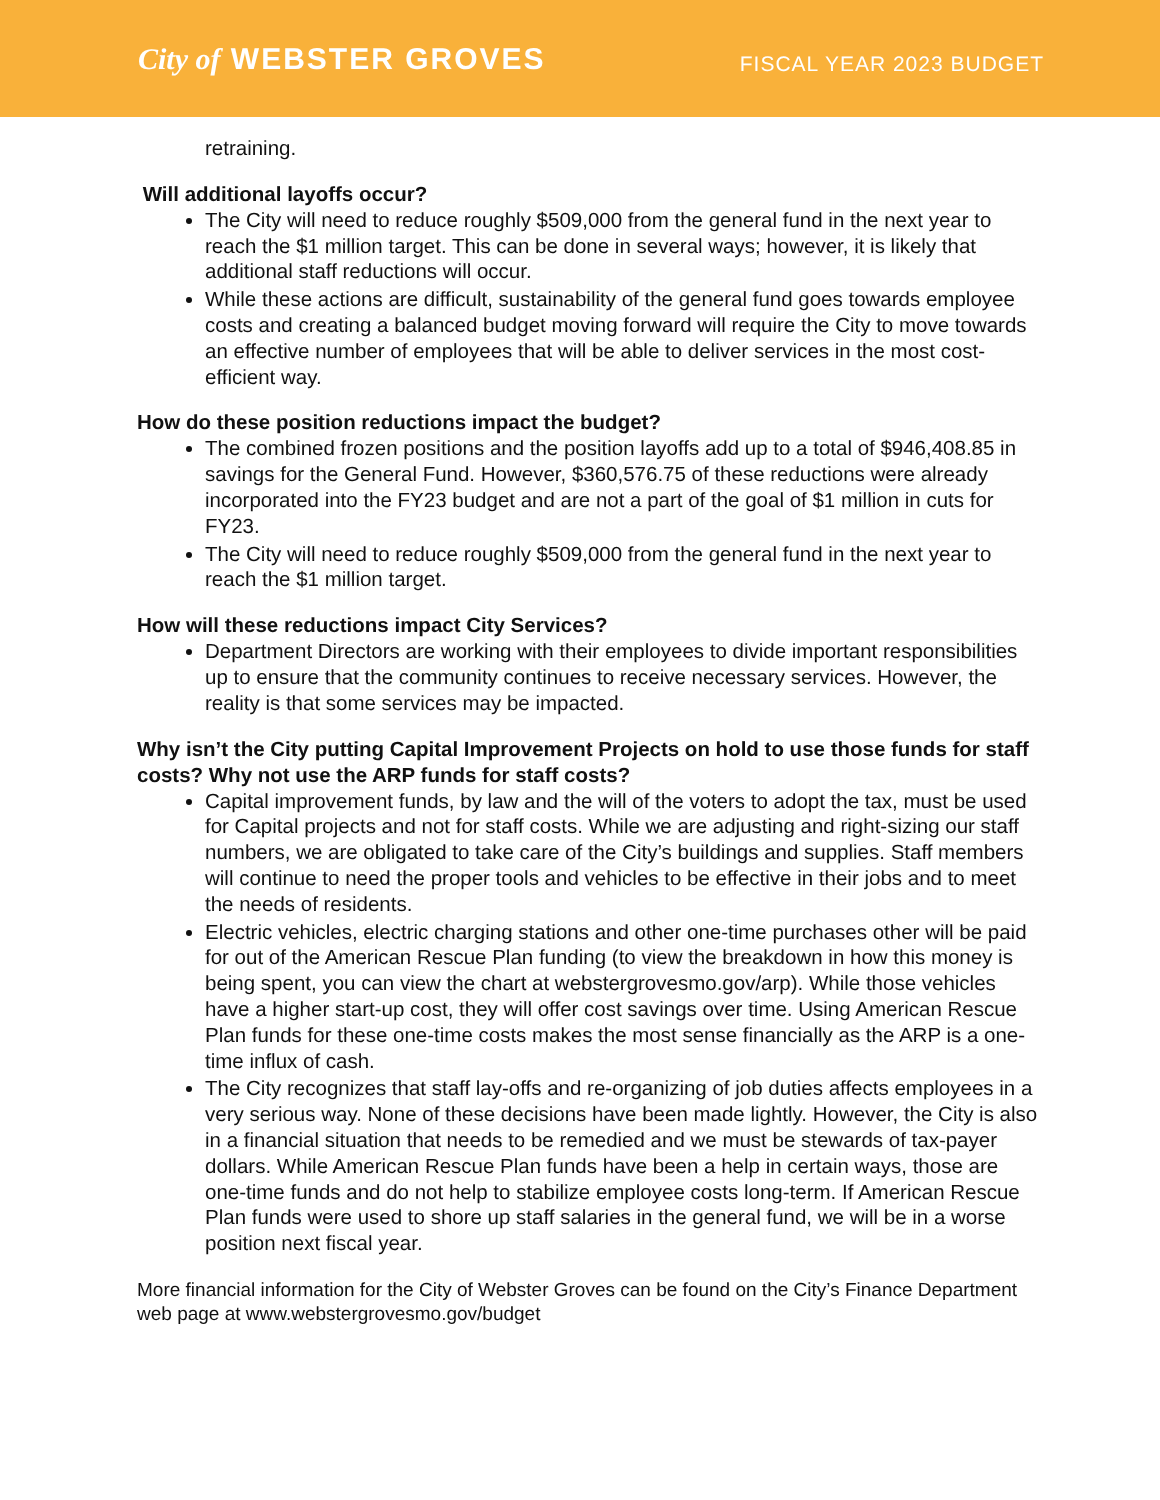City of WEBSTER GROVES
FISCAL YEAR 2023 BUDGET
retraining.
Will additional layoffs occur?
The City will need to reduce roughly $509,000 from the general fund in the next year to reach the $1 million target. This can be done in several ways; however, it is likely that additional staff reductions will occur.
While these actions are difficult, sustainability of the general fund goes towards employee costs and creating a balanced budget moving forward will require the City to move towards an effective number of employees that will be able to deliver services in the most cost-efficient way.
How do these position reductions impact the budget?
The combined frozen positions and the position layoffs add up to a total of $946,408.85 in savings for the General Fund. However, $360,576.75 of these reductions were already incorporated into the FY23 budget and are not a part of the goal of $1 million in cuts for FY23.
The City will need to reduce roughly $509,000 from the general fund in the next year to reach the $1 million target.
How will these reductions impact City Services?
Department Directors are working with their employees to divide important responsibilities up to ensure that the community continues to receive necessary services. However, the reality is that some services may be impacted.
Why isn’t the City putting Capital Improvement Projects on hold to use those funds for staff costs? Why not use the ARP funds for staff costs?
Capital improvement funds, by law and the will of the voters to adopt the tax, must be used for Capital projects and not for staff costs. While we are adjusting and right-sizing our staff numbers, we are obligated to take care of the City’s buildings and supplies. Staff members will continue to need the proper tools and vehicles to be effective in their jobs and to meet the needs of residents.
Electric vehicles, electric charging stations and other one-time purchases other will be paid for out of the American Rescue Plan funding (to view the breakdown in how this money is being spent, you can view the chart at webstergrovesmo.gov/arp). While those vehicles have a higher start-up cost, they will offer cost savings over time. Using American Rescue Plan funds for these one-time costs makes the most sense financially as the ARP is a one-time influx of cash.
The City recognizes that staff lay-offs and re-organizing of job duties affects employees in a very serious way. None of these decisions have been made lightly. However, the City is also in a financial situation that needs to be remedied and we must be stewards of tax-payer dollars. While American Rescue Plan funds have been a help in certain ways, those are one-time funds and do not help to stabilize employee costs long-term. If American Rescue Plan funds were used to shore up staff salaries in the general fund, we will be in a worse position next fiscal year.
More financial information for the City of Webster Groves can be found on the City’s Finance Department web page at www.webstergrovesmo.gov/budget